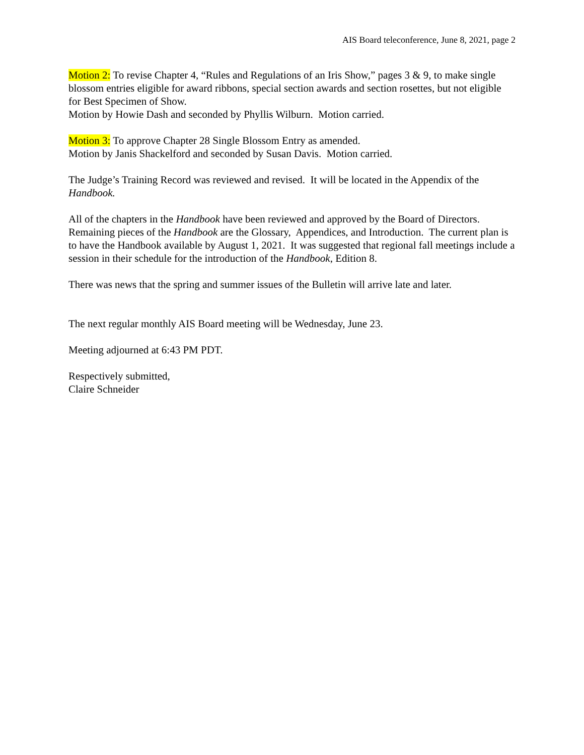AIS Board teleconference, June 8, 2021, page 2
Motion 2: To revise Chapter 4, “Rules and Regulations of an Iris Show,” pages 3 & 9, to make single blossom entries eligible for award ribbons, special section awards and section rosettes, but not eligible for Best Specimen of Show.
Motion by Howie Dash and seconded by Phyllis Wilburn. Motion carried.
Motion 3: To approve Chapter 28 Single Blossom Entry as amended.
Motion by Janis Shackelford and seconded by Susan Davis. Motion carried.
The Judge’s Training Record was reviewed and revised. It will be located in the Appendix of the Handbook.
All of the chapters in the Handbook have been reviewed and approved by the Board of Directors. Remaining pieces of the Handbook are the Glossary, Appendices, and Introduction. The current plan is to have the Handbook available by August 1, 2021. It was suggested that regional fall meetings include a session in their schedule for the introduction of the Handbook, Edition 8.
There was news that the spring and summer issues of the Bulletin will arrive late and later.
The next regular monthly AIS Board meeting will be Wednesday, June 23.
Meeting adjourned at 6:43 PM PDT.
Respectively submitted,
Claire Schneider